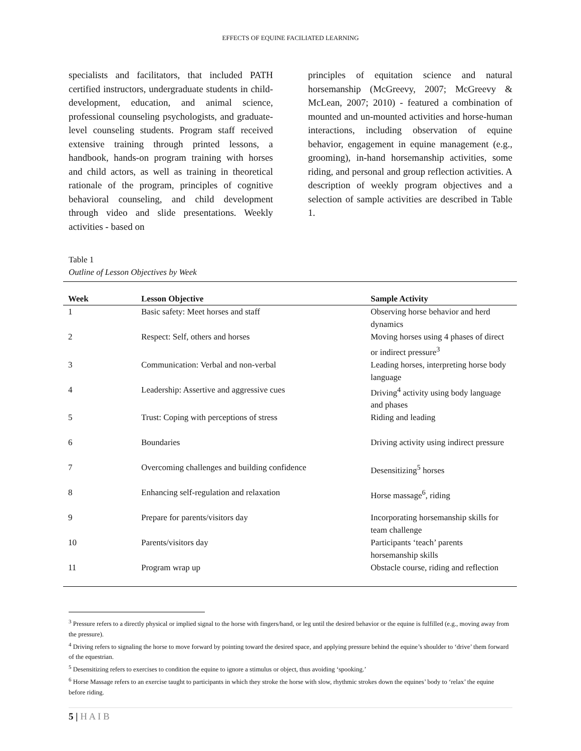EFFECTS OF EQUINE FACILIATED LEARNING
specialists and facilitators, that included PATH certified instructors, undergraduate students in child-development, education, and animal science, professional counseling psychologists, and graduate-level counseling students. Program staff received extensive training through printed lessons, a handbook, hands-on program training with horses and child actors, as well as training in theoretical rationale of the program, principles of cognitive behavioral counseling, and child development through video and slide presentations. Weekly activities - based on
principles of equitation science and natural horsemanship (McGreevy, 2007; McGreevy & McLean, 2007; 2010) - featured a combination of mounted and un-mounted activities and horse-human interactions, including observation of equine behavior, engagement in equine management (e.g., grooming), in-hand horsemanship activities, some riding, and personal and group reflection activities. A description of weekly program objectives and a selection of sample activities are described in Table 1.
Table 1
Outline of Lesson Objectives by Week
| Week | Lesson Objective | Sample Activity |
| --- | --- | --- |
| 1 | Basic safety: Meet horses and staff | Observing horse behavior and herd dynamics |
| 2 | Respect: Self, others and horses | Moving horses using 4 phases of direct or indirect pressure<sup>3</sup> |
| 3 | Communication: Verbal and non-verbal | Leading horses, interpreting horse body language |
| 4 | Leadership: Assertive and aggressive cues | Driving<sup>4</sup> activity using body language and phases |
| 5 | Trust: Coping with perceptions of stress | Riding and leading |
| 6 | Boundaries | Driving activity using indirect pressure |
| 7 | Overcoming challenges and building confidence | Desensitizing<sup>5</sup> horses |
| 8 | Enhancing self-regulation and relaxation | Horse massage<sup>6</sup>, riding |
| 9 | Prepare for parents/visitors day | Incorporating horsemanship skills for team challenge |
| 10 | Parents/visitors day | Participants ‘teach’ parents horsemanship skills |
| 11 | Program wrap up | Obstacle course, riding and reflection |
<sup>3</sup> Pressure refers to a directly physical or implied signal to the horse with fingers/hand, or leg until the desired behavior or the equine is fulfilled (e.g., moving away from the pressure).
<sup>4</sup> Driving refers to signaling the horse to move forward by pointing toward the desired space, and applying pressure behind the equine’s shoulder to ‘drive’ them forward of the equestrian.
<sup>5</sup> Desensitizing refers to exercises to condition the equine to ignore a stimulus or object, thus avoiding ‘spooking.’
<sup>6</sup> Horse Massage refers to an exercise taught to participants in which they stroke the horse with slow, rhythmic strokes down the equines’ body to ‘relax’ the equine before riding.
5 | H A I B